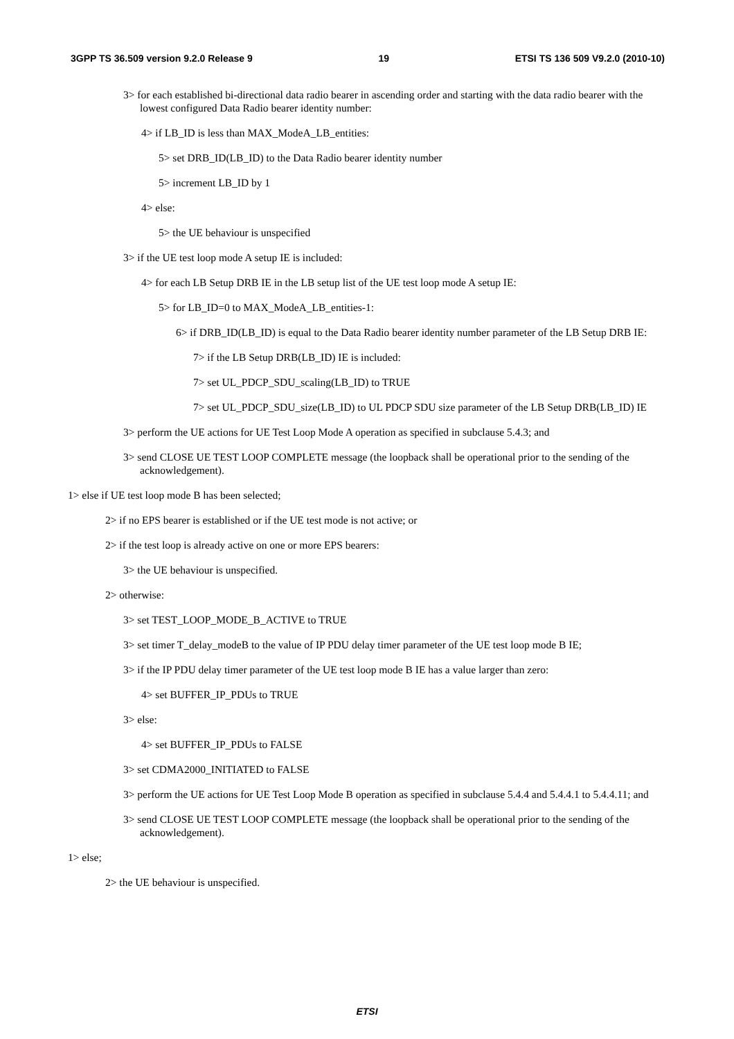3GPP TS 36.509 version 9.2.0 Release 9 19 ETSI TS 136 509 V9.2.0 (2010-10)
3> for each established bi-directional data radio bearer in ascending order and starting with the data radio bearer with the lowest configured Data Radio bearer identity number:
4> if LB_ID is less than MAX_ModeA_LB_entities:
5> set DRB_ID(LB_ID) to the Data Radio bearer identity number
5> increment LB_ID by 1
4> else:
5> the UE behaviour is unspecified
3> if the UE test loop mode A setup IE is included:
4> for each LB Setup DRB IE in the LB setup list of the UE test loop mode A setup IE:
5> for LB_ID=0 to MAX_ModeA_LB_entities-1:
6> if DRB_ID(LB_ID) is equal to the Data Radio bearer identity number parameter of the LB Setup DRB IE:
7> if the LB Setup DRB(LB_ID) IE is included:
7> set UL_PDCP_SDU_scaling(LB_ID) to TRUE
7> set UL_PDCP_SDU_size(LB_ID) to UL PDCP SDU size parameter of the LB Setup DRB(LB_ID) IE
3> perform the UE actions for UE Test Loop Mode A operation as specified in subclause 5.4.3; and
3> send CLOSE UE TEST LOOP COMPLETE message (the loopback shall be operational prior to the sending of the acknowledgement).
1> else if UE test loop mode B has been selected;
2> if no EPS bearer is established or if the UE test mode is not active; or
2> if the test loop is already active on one or more EPS bearers:
3> the UE behaviour is unspecified.
2> otherwise:
3> set TEST_LOOP_MODE_B_ACTIVE to TRUE
3> set timer T_delay_modeB to the value of IP PDU delay timer parameter of the UE test loop mode B IE;
3> if the IP PDU delay timer parameter of the UE test loop mode B IE has a value larger than zero:
4> set BUFFER_IP_PDUs to TRUE
3> else:
4> set BUFFER_IP_PDUs to FALSE
3> set CDMA2000_INITIATED to FALSE
3> perform the UE actions for UE Test Loop Mode B operation as specified in subclause 5.4.4 and 5.4.4.1 to 5.4.4.11; and
3> send CLOSE UE TEST LOOP COMPLETE message (the loopback shall be operational prior to the sending of the acknowledgement).
1> else;
2> the UE behaviour is unspecified.
ETSI